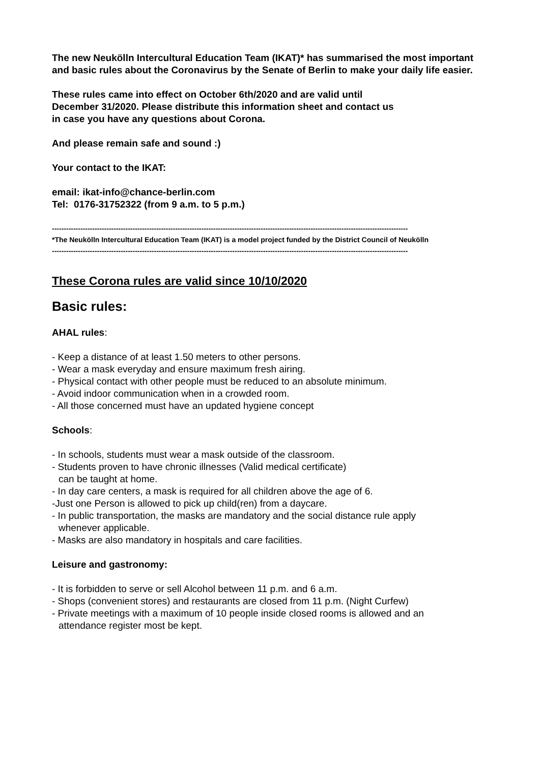The new Neukölln Intercultural Education Team (IKAT)* has summarised the most important and basic rules about the Coronavirus by the Senate of Berlin to make your daily life easier.
These rules came into effect on October 6th/2020 and are valid until
December 31/2020. Please distribute this information sheet and contact us
in case you have any questions about Corona.
And please remain safe and sound :)
Your contact to the IKAT:
email: ikat-info@chance-berlin.com
Tel: 0176-31752322 (from 9 a.m. to 5 p.m.)
------------------------------------------------------------------------------------------------------------------------------------------------------
*The Neukölln Intercultural Education Team (IKAT) is a model project funded by the District Council of Neukölln
------------------------------------------------------------------------------------------------------------------------------------------------------
These Corona rules are valid since 10/10/2020
Basic rules:
AHAL rules:
- Keep a distance of at least 1.50 meters to other persons.
- Wear a mask everyday and ensure maximum fresh airing.
- Physical contact with other people must be reduced to an absolute minimum.
- Avoid indoor communication when in a crowded room.
- All those concerned must have an updated hygiene concept
Schools:
- In schools, students must wear a mask outside of the classroom.
- Students proven to have chronic illnesses (Valid medical certificate)
can be taught at home.
- In day care centers, a mask is required for all children above the age of 6.
-Just one Person is allowed to pick up child(ren) from a daycare.
- In public transportation, the masks are mandatory and the social distance rule apply
whenever applicable.
- Masks are also mandatory in hospitals and care facilities.
Leisure and gastronomy:
- It is forbidden to serve or sell Alcohol between 11 p.m. and 6 a.m.
- Shops (convenient stores) and restaurants are closed from 11 p.m. (Night Curfew)
- Private meetings with a maximum of 10 people inside closed rooms is allowed and an
attendance register most be kept.